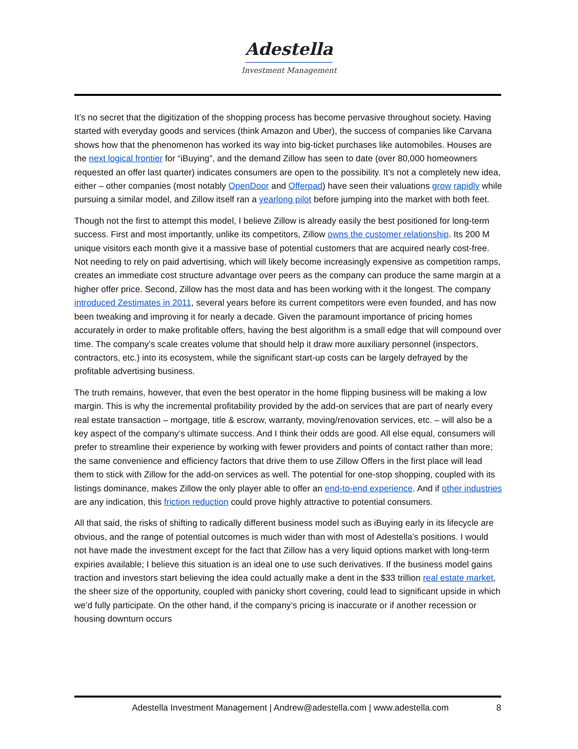Adestella
Investment Management
It’s no secret that the digitization of the shopping process has become pervasive throughout society. Having started with everyday goods and services (think Amazon and Uber), the success of companies like Carvana shows how that the phenomenon has worked its way into big-ticket purchases like automobiles. Houses are the next logical frontier for “iBuying”, and the demand Zillow has seen to date (over 80,000 homeowners requested an offer last quarter) indicates consumers are open to the possibility. It’s not a completely new idea, either – other companies (most notably OpenDoor and Offerpad) have seen their valuations grow rapidly while pursuing a similar model, and Zillow itself ran a yearlong pilot before jumping into the market with both feet.
Though not the first to attempt this model, I believe Zillow is already easily the best positioned for long-term success. First and most importantly, unlike its competitors, Zillow owns the customer relationship. Its 200 M unique visitors each month give it a massive base of potential customers that are acquired nearly cost-free. Not needing to rely on paid advertising, which will likely become increasingly expensive as competition ramps, creates an immediate cost structure advantage over peers as the company can produce the same margin at a higher offer price. Second, Zillow has the most data and has been working with it the longest. The company introduced Zestimates in 2011, several years before its current competitors were even founded, and has now been tweaking and improving it for nearly a decade. Given the paramount importance of pricing homes accurately in order to make profitable offers, having the best algorithm is a small edge that will compound over time. The company’s scale creates volume that should help it draw more auxiliary personnel (inspectors, contractors, etc.) into its ecosystem, while the significant start-up costs can be largely defrayed by the profitable advertising business.
The truth remains, however, that even the best operator in the home flipping business will be making a low margin. This is why the incremental profitability provided by the add-on services that are part of nearly every real estate transaction – mortgage, title & escrow, warranty, moving/renovation services, etc. – will also be a key aspect of the company’s ultimate success. And I think their odds are good. All else equal, consumers will prefer to streamline their experience by working with fewer providers and points of contact rather than more; the same convenience and efficiency factors that drive them to use Zillow Offers in the first place will lead them to stick with Zillow for the add-on services as well. The potential for one-stop shopping, coupled with its listings dominance, makes Zillow the only player able to offer an end-to-end experience. And if other industries are any indication, this friction reduction could prove highly attractive to potential consumers.
All that said, the risks of shifting to radically different business model such as iBuying early in its lifecycle are obvious, and the range of potential outcomes is much wider than with most of Adestella’s positions. I would not have made the investment except for the fact that Zillow has a very liquid options market with long-term expiries available; I believe this situation is an ideal one to use such derivatives. If the business model gains traction and investors start believing the idea could actually make a dent in the $33 trillion real estate market, the sheer size of the opportunity, coupled with panicky short covering, could lead to significant upside in which we’d fully participate. On the other hand, if the company’s pricing is inaccurate or if another recession or housing downturn occurs
Adestella Investment Management | Andrew@adestella.com | www.adestella.com 8